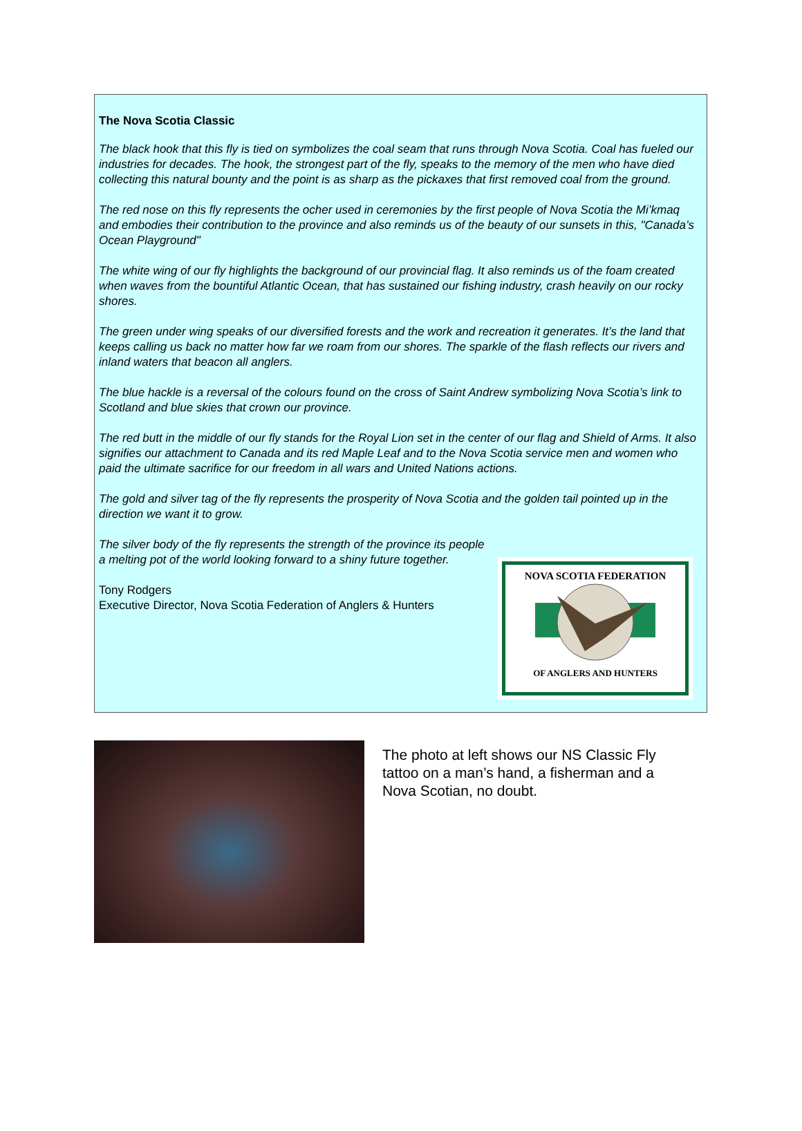The Nova Scotia Classic
The black hook that this fly is tied on symbolizes the coal seam that runs through Nova Scotia. Coal has fueled our industries for decades. The hook, the strongest part of the fly, speaks to the memory of the men who have died collecting this natural bounty and the point is as sharp as the pickaxes that first removed coal from the ground.
The red nose on this fly represents the ocher used in ceremonies by the first people of Nova Scotia the Mi’kmaq and embodies their contribution to the province and also reminds us of the beauty of our sunsets in this, "Canada’s Ocean Playground"
The white wing of our fly highlights the background of our provincial flag. It also reminds us of the foam created when waves from the bountiful Atlantic Ocean, that has sustained our fishing industry, crash heavily on our rocky shores.
The green under wing speaks of our diversified forests and the work and recreation it generates. It’s the land that keeps calling us back no matter how far we roam from our shores. The sparkle of the flash reflects our rivers and inland waters that beacon all anglers.
The blue hackle is a reversal of the colours found on the cross of Saint Andrew symbolizing Nova Scotia’s link to Scotland and blue skies that crown our province.
The red butt in the middle of our fly stands for the Royal Lion set in the center of our flag and Shield of Arms. It also signifies our attachment to Canada and its red Maple Leaf and to the Nova Scotia service men and women who paid the ultimate sacrifice for our freedom in all wars and United Nations actions.
The gold and silver tag of the fly represents the prosperity of Nova Scotia and the golden tail pointed up in the direction we want it to grow.
The silver body of the fly represents the strength of the province its people a melting pot of the world looking forward to a shiny future together.
Tony Rodgers
Executive Director, Nova Scotia Federation of Anglers & Hunters
NOVA SCOTIA FEDERATION
OF ANGLERS AND HUNTERS
The photo at left shows our NS Classic Fly tattoo on a man’s hand, a fisherman and a Nova Scotian, no doubt.